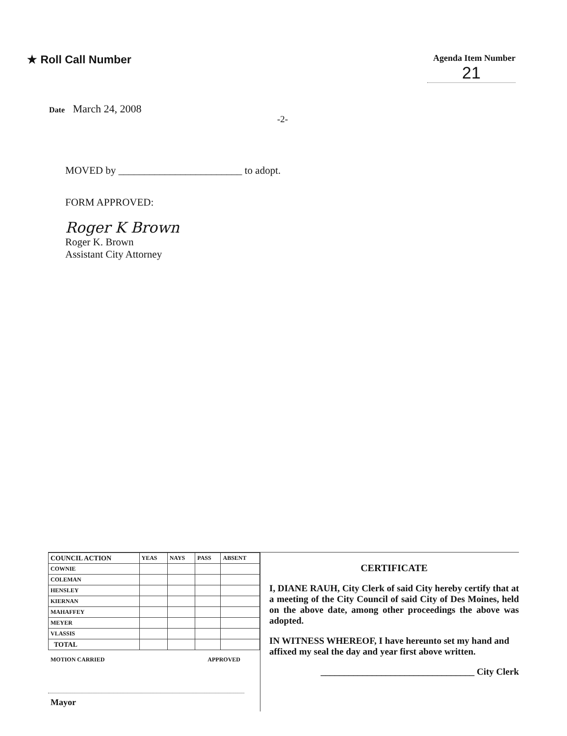★ Roll Call Number
Agenda Item Number
21
Date March 24, 2008
-2-
MOVED by ________________________ to adopt.
FORM APPROVED:
Roger K Brown
Roger K. Brown
Assistant City Attorney
| COUNCIL ACTION | YEAS | NAYS | PASS | ABSENT |
| --- | --- | --- | --- | --- |
| COWNIE | | | | |
| COLEMAN | | | | |
| HENSLEY | | | | |
| KIERNAN | | | | |
| MAHAFFEY | | | | |
| MEYER | | | | |
| VLASSIS | | | | |
| TOTAL | | | | |
MOTION CARRIED APPROVED
Mayor
CERTIFICATE
I, DIANE RAUH, City Clerk of said City hereby certify that at a meeting of the City Council of said City of Des Moines, held on the above date, among other proceedings the above was adopted.
IN WITNESS WHEREOF, I have hereunto set my hand and affixed my seal the day and year first above written.
_________________________________ City Clerk